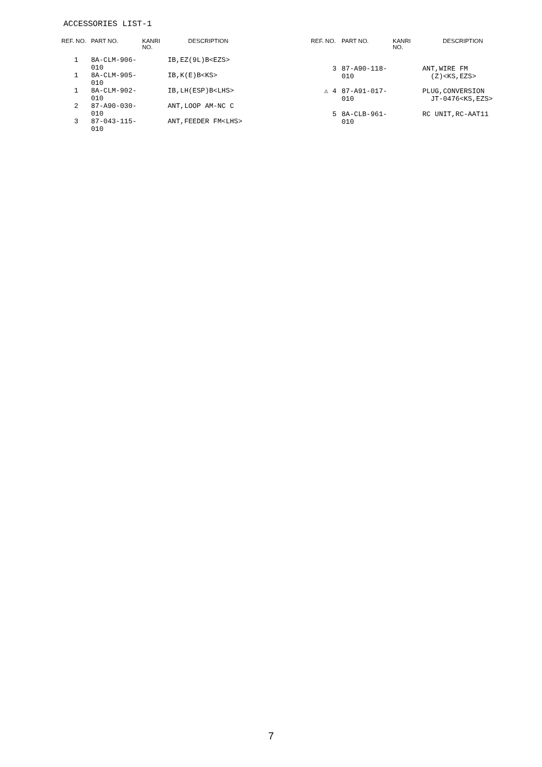ACCESSORIES LIST-1
| REF. NO. | PART NO. | KANRI NO. | DESCRIPTION |
| --- | --- | --- | --- |
| 1 | 8A-CLM-906-010 | | IB,EZ(9L)B<EZS> |
| 1 | 8A-CLM-905-010 | | IB,K(E)B<KS> |
| 1 | 8A-CLM-902-010 | | IB,LH(ESP)B<LHS> |
| 2 | 87-A90-030-010 | | ANT,LOOP AM-NC C |
| 3 | 87-043-115-010 | | ANT,FEEDER FM<LHS> |
| REF. NO. | PART NO. | KANRI NO. | DESCRIPTION |
| --- | --- | --- | --- |
| 3 | 87-A90-118-010 | | ANT,WIRE FM (Z)<KS,EZS> |
| ⚠ 4 | 87-A91-017-010 | | PLUG,CONVERSION JT-0476<KS,EZS> |
| 5 | 8A-CLB-961-010 | | RC UNIT,RC-AAT11 |
7